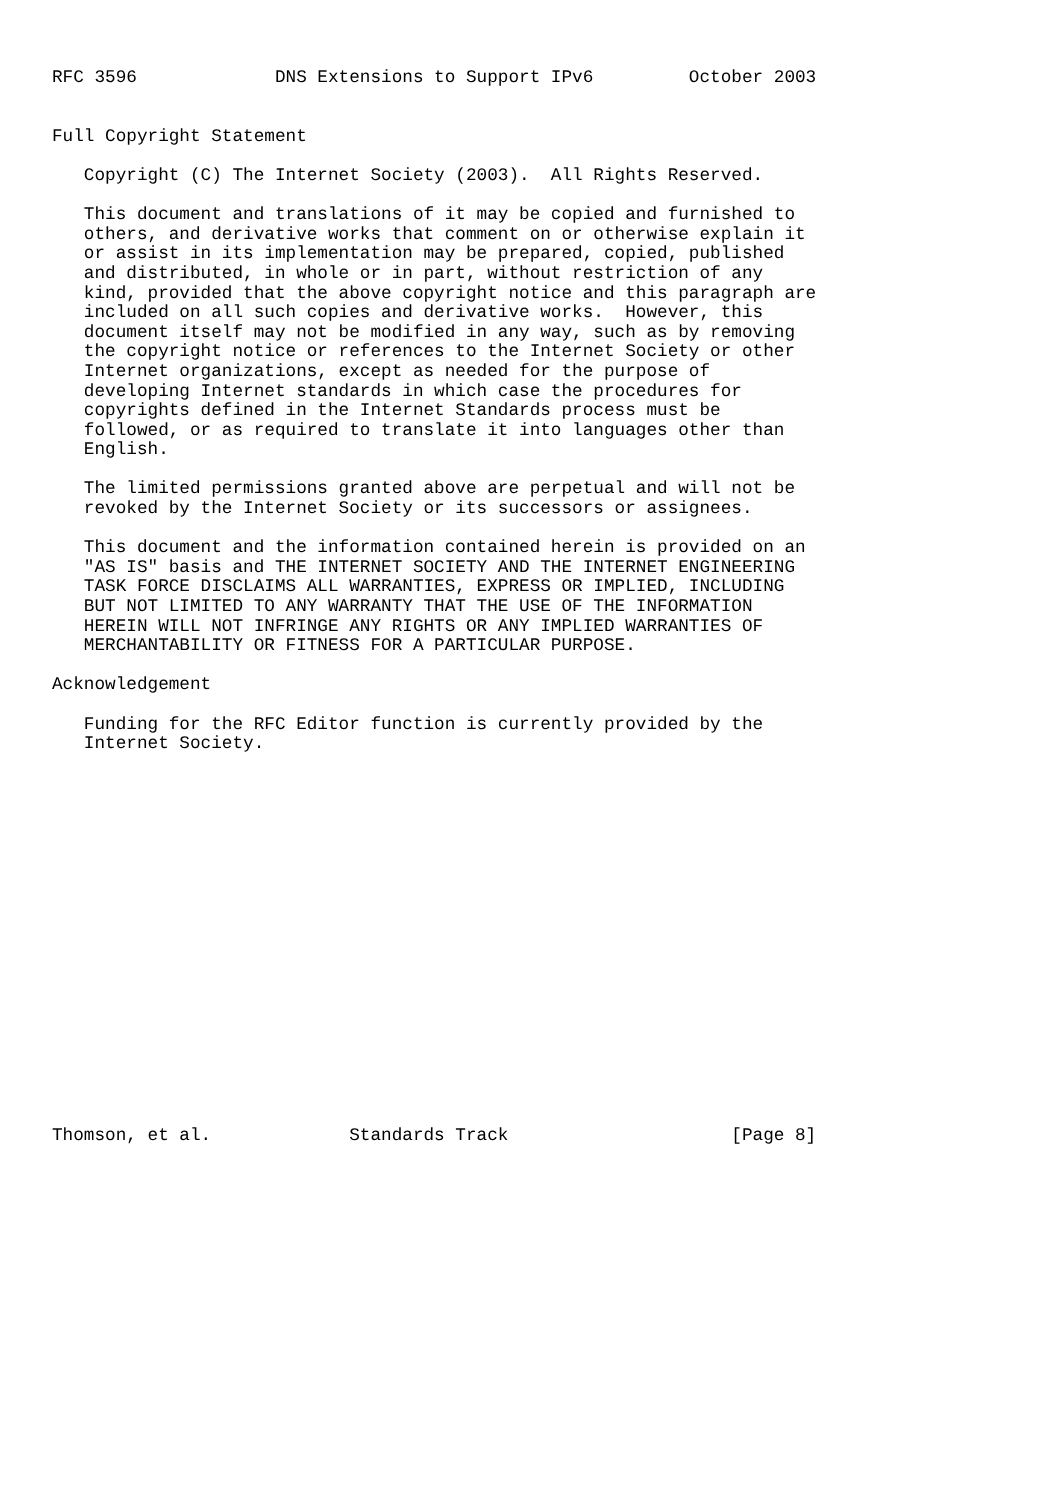RFC 3596             DNS Extensions to Support IPv6         October 2003


Full Copyright Statement

   Copyright (C) The Internet Society (2003).  All Rights Reserved.

   This document and translations of it may be copied and furnished to
   others, and derivative works that comment on or otherwise explain it
   or assist in its implementation may be prepared, copied, published
   and distributed, in whole or in part, without restriction of any
   kind, provided that the above copyright notice and this paragraph are
   included on all such copies and derivative works.  However, this
   document itself may not be modified in any way, such as by removing
   the copyright notice or references to the Internet Society or other
   Internet organizations, except as needed for the purpose of
   developing Internet standards in which case the procedures for
   copyrights defined in the Internet Standards process must be
   followed, or as required to translate it into languages other than
   English.

   The limited permissions granted above are perpetual and will not be
   revoked by the Internet Society or its successors or assignees.

   This document and the information contained herein is provided on an
   "AS IS" basis and THE INTERNET SOCIETY AND THE INTERNET ENGINEERING
   TASK FORCE DISCLAIMS ALL WARRANTIES, EXPRESS OR IMPLIED, INCLUDING
   BUT NOT LIMITED TO ANY WARRANTY THAT THE USE OF THE INFORMATION
   HEREIN WILL NOT INFRINGE ANY RIGHTS OR ANY IMPLIED WARRANTIES OF
   MERCHANTABILITY OR FITNESS FOR A PARTICULAR PURPOSE.

Acknowledgement

   Funding for the RFC Editor function is currently provided by the
   Internet Society.



















Thomson, et al.             Standards Track                     [Page 8]